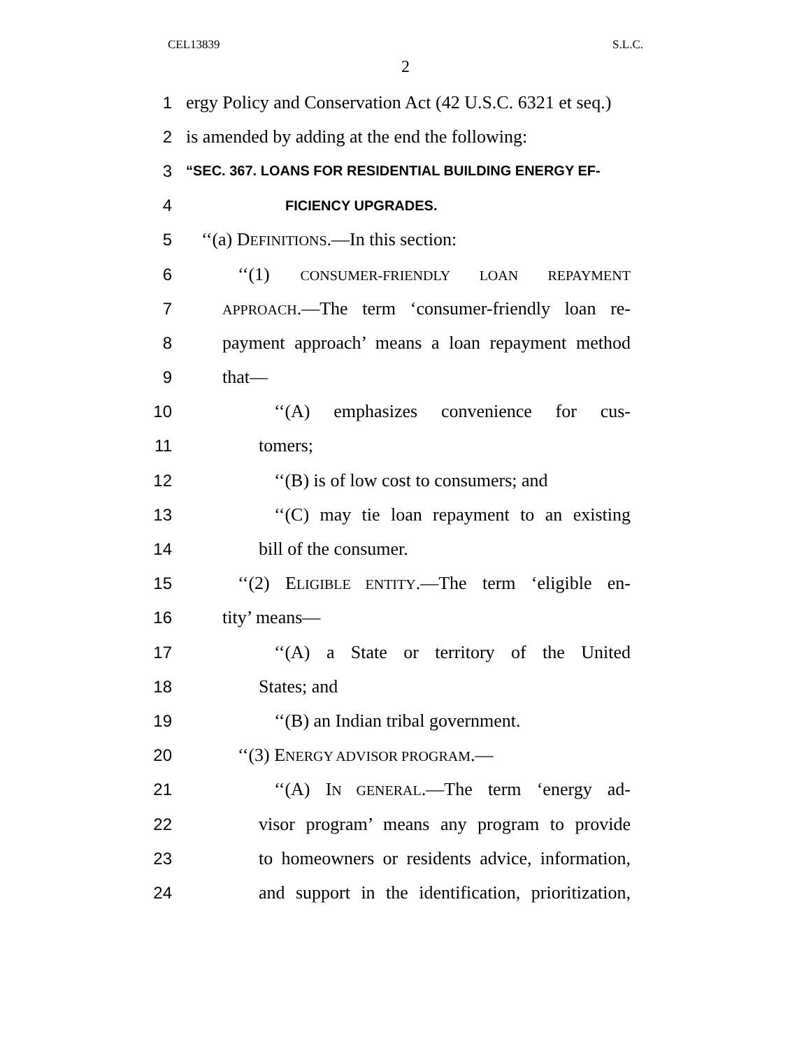CEL13839 S.L.C.
2
1 ergy Policy and Conservation Act (42 U.S.C. 6321 et seq.)
2 is amended by adding at the end the following:
3 “SEC. 367. LOANS FOR RESIDENTIAL BUILDING ENERGY EF-
4 FICIENCY UPGRADES.
5 ‘‘(a) DEFINITIONS.—In this section:
6 ‘‘(1) CONSUMER-FRIENDLY LOAN REPAYMENT
7 APPROACH.—The term ‘consumer-friendly loan re-
8 payment approach’ means a loan repayment method
9 that—
10 ‘‘(A) emphasizes convenience for cus-
11 tomers;
12 ‘‘(B) is of low cost to consumers; and
13 ‘‘(C) may tie loan repayment to an existing
14 bill of the consumer.
15 ‘‘(2) ELIGIBLE ENTITY.—The term ‘eligible en-
16 tity’ means—
17 ‘‘(A) a State or territory of the United
18 States; and
19 ‘‘(B) an Indian tribal government.
20 ‘‘(3) ENERGY ADVISOR PROGRAM.—
21 ‘‘(A) IN GENERAL.—The term ‘energy ad-
22 visor program’ means any program to provide
23 to homeowners or residents advice, information,
24 and support in the identification, prioritization,